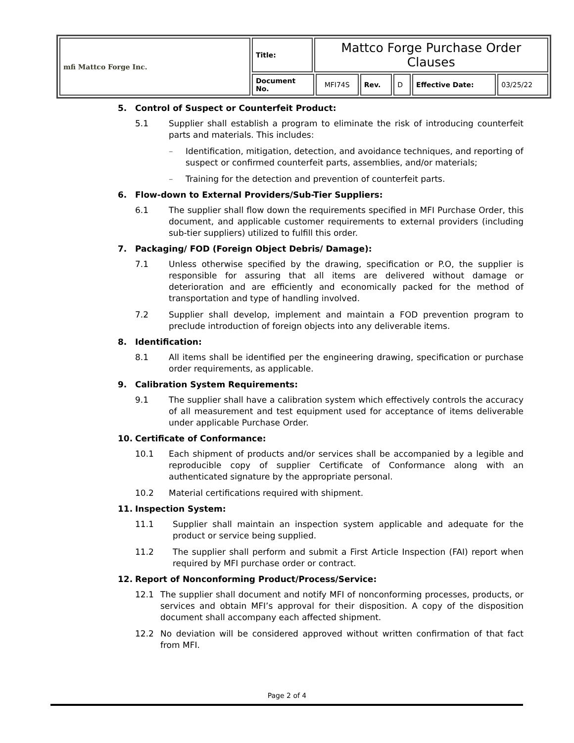| mfi Mattco Forge Inc. | Title: | Mattco Forge Purchase Order Clauses | | | | | |
| | Document No. | | MFI74S | Rev. | D | Effective Date: | 03/25/22 |
5. Control of Suspect or Counterfeit Product:
5.1 Supplier shall establish a program to eliminate the risk of introducing counterfeit parts and materials. This includes:
– Identification, mitigation, detection, and avoidance techniques, and reporting of suspect or confirmed counterfeit parts, assemblies, and/or materials;
– Training for the detection and prevention of counterfeit parts.
6. Flow-down to External Providers/Sub-Tier Suppliers:
6.1 The supplier shall flow down the requirements specified in MFI Purchase Order, this document, and applicable customer requirements to external providers (including sub-tier suppliers) utilized to fulfill this order.
7. Packaging/ FOD (Foreign Object Debris/ Damage):
7.1 Unless otherwise specified by the drawing, specification or P.O, the supplier is responsible for assuring that all items are delivered without damage or deterioration and are efficiently and economically packed for the method of transportation and type of handling involved.
7.2 Supplier shall develop, implement and maintain a FOD prevention program to preclude introduction of foreign objects into any deliverable items.
8. Identification:
8.1 All items shall be identified per the engineering drawing, specification or purchase order requirements, as applicable.
9. Calibration System Requirements:
9.1 The supplier shall have a calibration system which effectively controls the accuracy of all measurement and test equipment used for acceptance of items deliverable under applicable Purchase Order.
10. Certificate of Conformance:
10.1 Each shipment of products and/or services shall be accompanied by a legible and reproducible copy of supplier Certificate of Conformance along with an authenticated signature by the appropriate personal.
10.2 Material certifications required with shipment.
11. Inspection System:
11.1 Supplier shall maintain an inspection system applicable and adequate for the product or service being supplied.
11.2 The supplier shall perform and submit a First Article Inspection (FAI) report when required by MFI purchase order or contract.
12. Report of Nonconforming Product/Process/Service:
12.1 The supplier shall document and notify MFI of nonconforming processes, products, or services and obtain MFI’s approval for their disposition. A copy of the disposition document shall accompany each affected shipment.
12.2 No deviation will be considered approved without written confirmation of that fact from MFI.
Page 2 of 4